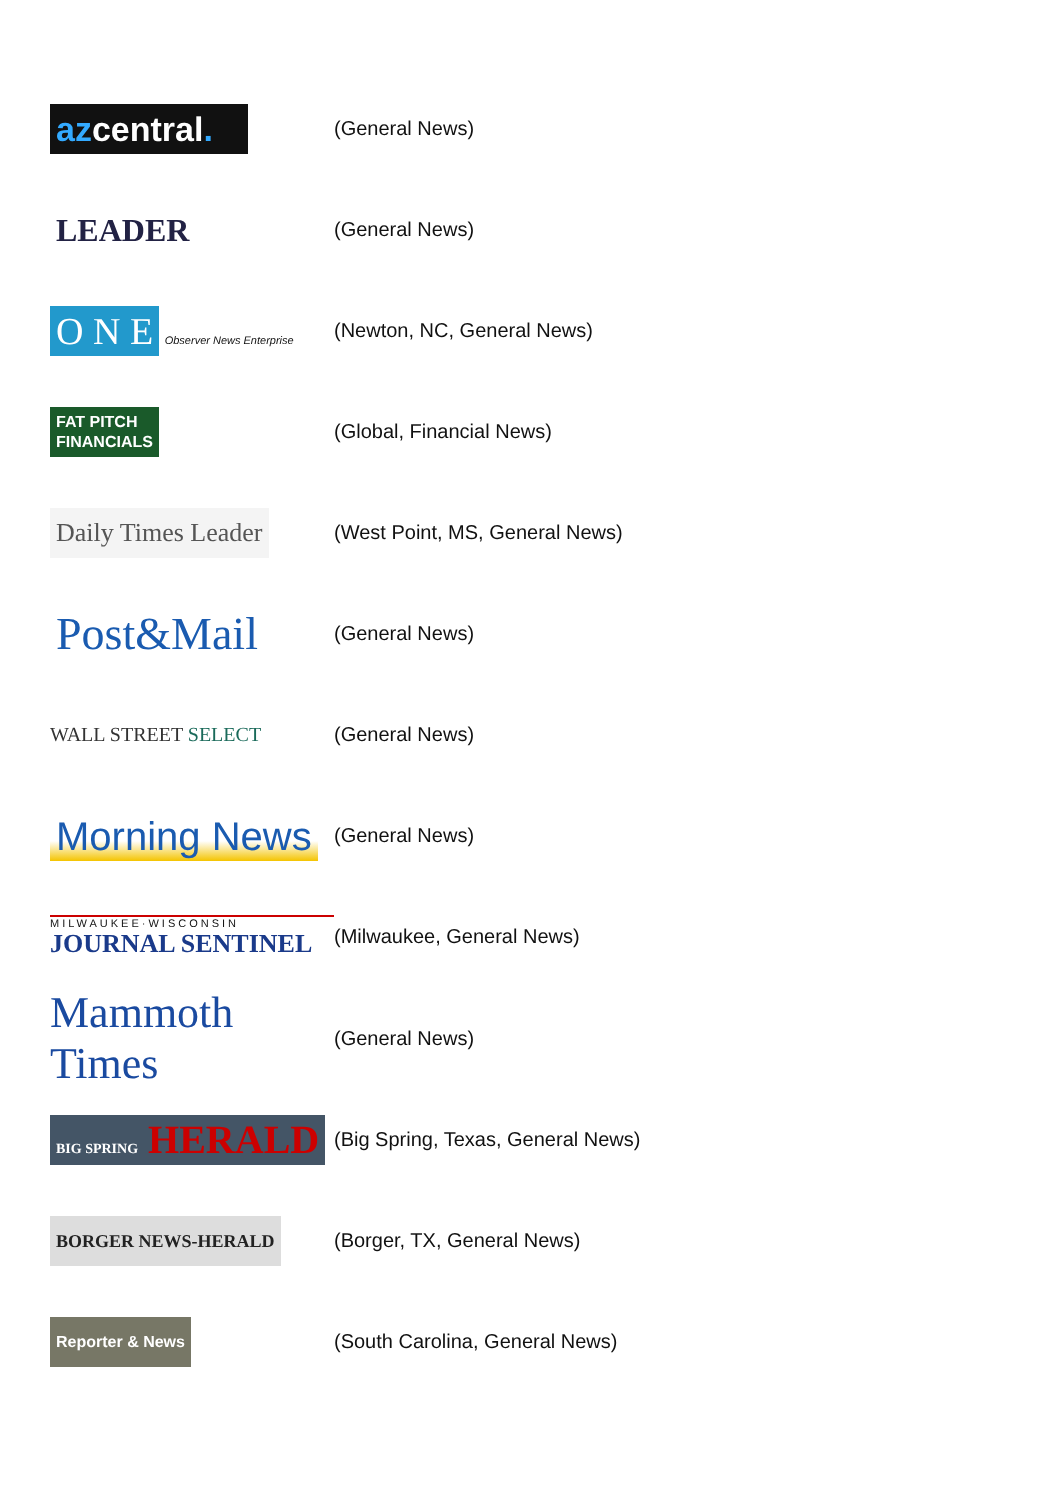| az central . | (General News) |
| LEADER | (General News) |
| O N E Observer News Enterprise | (Newton, NC, General News) |
| FAT PITCH FINANCIALS | (Global, Financial News) |
| Daily Times Leader | (West Point, MS, General News) |
| Post&Mail | (General News) |
| WALL STREET SELECT | (General News) |
| Morning News | (General News) |
| MILWAUKEE·WISCONSIN JOURNAL SENTINEL | (Milwaukee, General News) |
| Mammoth Times | (General News) |
| BIG SPRING HERALD | (Big Spring, Texas, General News) |
| BORGER NEWS-HERALD | (Borger, TX, General News) |
| Reporter & News | (South Carolina, General News) |